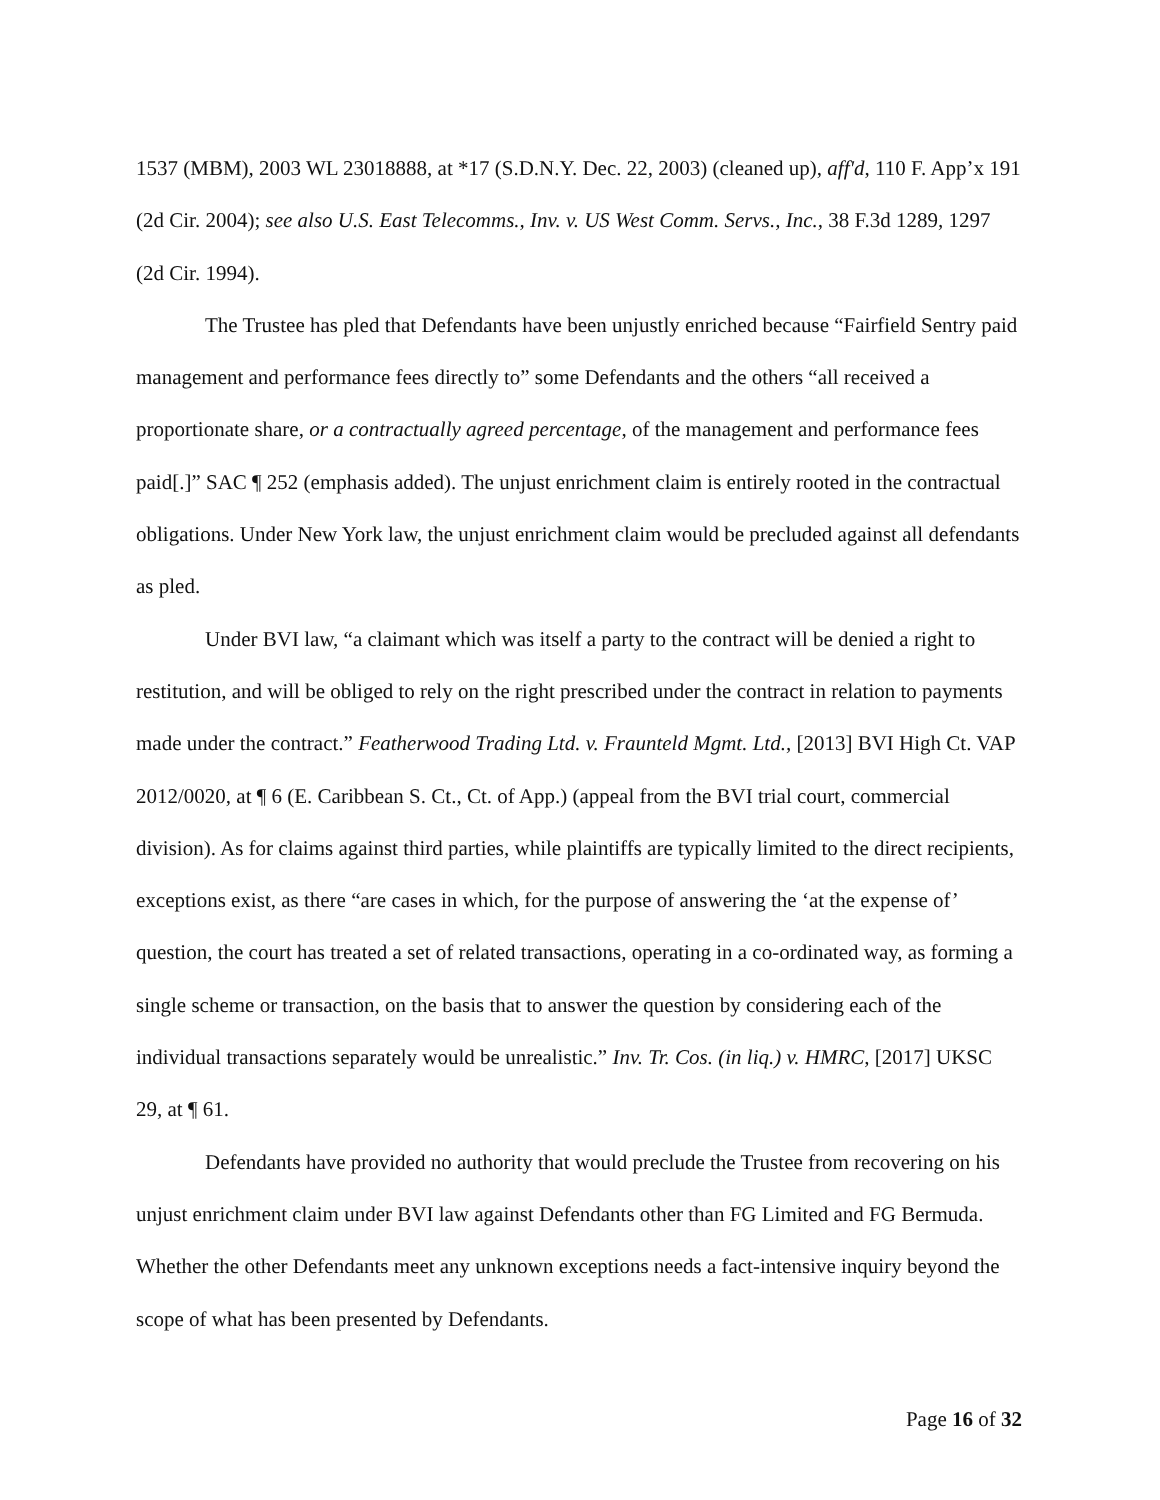1537 (MBM), 2003 WL 23018888, at *17 (S.D.N.Y. Dec. 22, 2003) (cleaned up), aff'd, 110 F. App’x 191 (2d Cir. 2004); see also U.S. East Telecomms., Inv. v. US West Comm. Servs., Inc., 38 F.3d 1289, 1297 (2d Cir. 1994).
The Trustee has pled that Defendants have been unjustly enriched because “Fairfield Sentry paid management and performance fees directly to” some Defendants and the others “all received a proportionate share, or a contractually agreed percentage, of the management and performance fees paid[.]” SAC ¶ 252 (emphasis added). The unjust enrichment claim is entirely rooted in the contractual obligations. Under New York law, the unjust enrichment claim would be precluded against all defendants as pled.
Under BVI law, “a claimant which was itself a party to the contract will be denied a right to restitution, and will be obliged to rely on the right prescribed under the contract in relation to payments made under the contract.” Featherwood Trading Ltd. v. Fraunteld Mgmt. Ltd., [2013] BVI High Ct. VAP 2012/0020, at ¶ 6 (E. Caribbean S. Ct., Ct. of App.) (appeal from the BVI trial court, commercial division). As for claims against third parties, while plaintiffs are typically limited to the direct recipients, exceptions exist, as there “are cases in which, for the purpose of answering the ‘at the expense of’ question, the court has treated a set of related transactions, operating in a co-ordinated way, as forming a single scheme or transaction, on the basis that to answer the question by considering each of the individual transactions separately would be unrealistic.” Inv. Tr. Cos. (in liq.) v. HMRC, [2017] UKSC 29, at ¶ 61.
Defendants have provided no authority that would preclude the Trustee from recovering on his unjust enrichment claim under BVI law against Defendants other than FG Limited and FG Bermuda. Whether the other Defendants meet any unknown exceptions needs a fact-intensive inquiry beyond the scope of what has been presented by Defendants.
Page 16 of 32